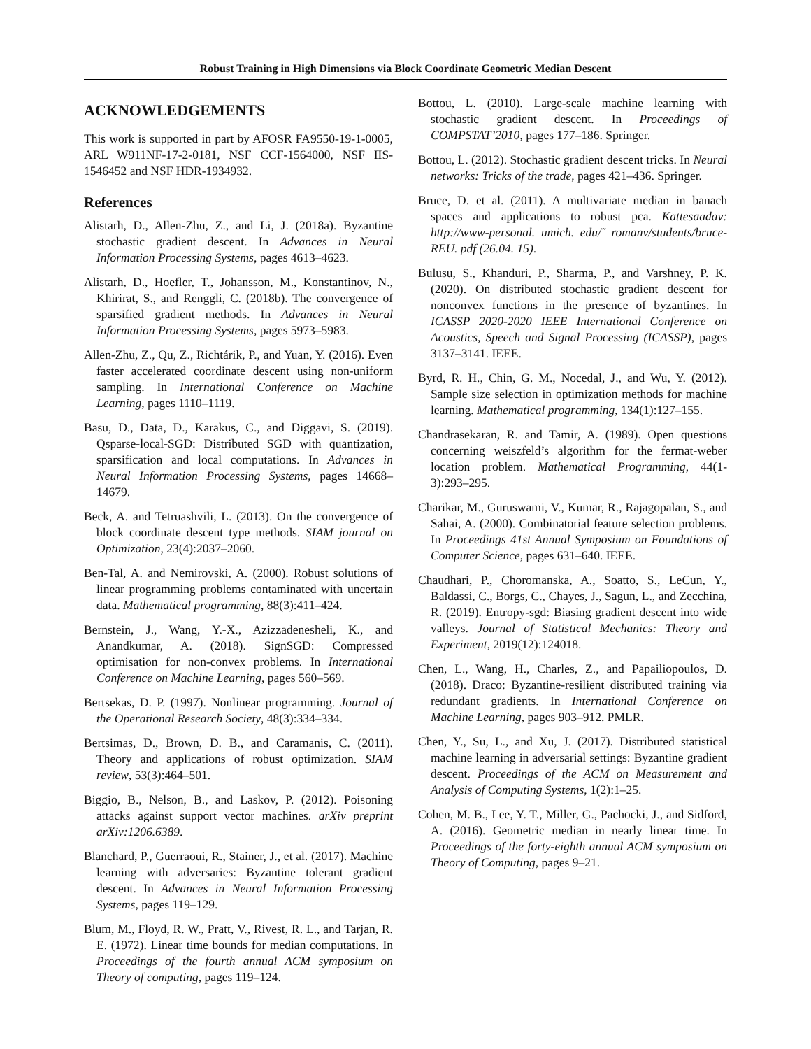Robust Training in High Dimensions via Block Coordinate Geometric Median Descent
ACKNOWLEDGEMENTS
This work is supported in part by AFOSR FA9550-19-1-0005, ARL W911NF-17-2-0181, NSF CCF-1564000, NSF IIS-1546452 and NSF HDR-1934932.
References
Alistarh, D., Allen-Zhu, Z., and Li, J. (2018a). Byzantine stochastic gradient descent. In Advances in Neural Information Processing Systems, pages 4613–4623.
Alistarh, D., Hoefler, T., Johansson, M., Konstantinov, N., Khirirat, S., and Renggli, C. (2018b). The convergence of sparsified gradient methods. In Advances in Neural Information Processing Systems, pages 5973–5983.
Allen-Zhu, Z., Qu, Z., Richtárik, P., and Yuan, Y. (2016). Even faster accelerated coordinate descent using non-uniform sampling. In International Conference on Machine Learning, pages 1110–1119.
Basu, D., Data, D., Karakus, C., and Diggavi, S. (2019). Qsparse-local-SGD: Distributed SGD with quantization, sparsification and local computations. In Advances in Neural Information Processing Systems, pages 14668–14679.
Beck, A. and Tetruashvili, L. (2013). On the convergence of block coordinate descent type methods. SIAM journal on Optimization, 23(4):2037–2060.
Ben-Tal, A. and Nemirovski, A. (2000). Robust solutions of linear programming problems contaminated with uncertain data. Mathematical programming, 88(3):411–424.
Bernstein, J., Wang, Y.-X., Azizzadenesheli, K., and Anandkumar, A. (2018). SignSGD: Compressed optimisation for non-convex problems. In International Conference on Machine Learning, pages 560–569.
Bertsekas, D. P. (1997). Nonlinear programming. Journal of the Operational Research Society, 48(3):334–334.
Bertsimas, D., Brown, D. B., and Caramanis, C. (2011). Theory and applications of robust optimization. SIAM review, 53(3):464–501.
Biggio, B., Nelson, B., and Laskov, P. (2012). Poisoning attacks against support vector machines. arXiv preprint arXiv:1206.6389.
Blanchard, P., Guerraoui, R., Stainer, J., et al. (2017). Machine learning with adversaries: Byzantine tolerant gradient descent. In Advances in Neural Information Processing Systems, pages 119–129.
Blum, M., Floyd, R. W., Pratt, V., Rivest, R. L., and Tarjan, R. E. (1972). Linear time bounds for median computations. In Proceedings of the fourth annual ACM symposium on Theory of computing, pages 119–124.
Bottou, L. (2010). Large-scale machine learning with stochastic gradient descent. In Proceedings of COMPSTAT’2010, pages 177–186. Springer.
Bottou, L. (2012). Stochastic gradient descent tricks. In Neural networks: Tricks of the trade, pages 421–436. Springer.
Bruce, D. et al. (2011). A multivariate median in banach spaces and applications to robust pca. Kättesaadav: http://www-personal. umich. edu/˜ romanv/students/bruce-REU. pdf (26.04. 15).
Bulusu, S., Khanduri, P., Sharma, P., and Varshney, P. K. (2020). On distributed stochastic gradient descent for nonconvex functions in the presence of byzantines. In ICASSP 2020-2020 IEEE International Conference on Acoustics, Speech and Signal Processing (ICASSP), pages 3137–3141. IEEE.
Byrd, R. H., Chin, G. M., Nocedal, J., and Wu, Y. (2012). Sample size selection in optimization methods for machine learning. Mathematical programming, 134(1):127–155.
Chandrasekaran, R. and Tamir, A. (1989). Open questions concerning weiszfeld’s algorithm for the fermat-weber location problem. Mathematical Programming, 44(1-3):293–295.
Charikar, M., Guruswami, V., Kumar, R., Rajagopalan, S., and Sahai, A. (2000). Combinatorial feature selection problems. In Proceedings 41st Annual Symposium on Foundations of Computer Science, pages 631–640. IEEE.
Chaudhari, P., Choromanska, A., Soatto, S., LeCun, Y., Baldassi, C., Borgs, C., Chayes, J., Sagun, L., and Zecchina, R. (2019). Entropy-sgd: Biasing gradient descent into wide valleys. Journal of Statistical Mechanics: Theory and Experiment, 2019(12):124018.
Chen, L., Wang, H., Charles, Z., and Papailiopoulos, D. (2018). Draco: Byzantine-resilient distributed training via redundant gradients. In International Conference on Machine Learning, pages 903–912. PMLR.
Chen, Y., Su, L., and Xu, J. (2017). Distributed statistical machine learning in adversarial settings: Byzantine gradient descent. Proceedings of the ACM on Measurement and Analysis of Computing Systems, 1(2):1–25.
Cohen, M. B., Lee, Y. T., Miller, G., Pachocki, J., and Sidford, A. (2016). Geometric median in nearly linear time. In Proceedings of the forty-eighth annual ACM symposium on Theory of Computing, pages 9–21.